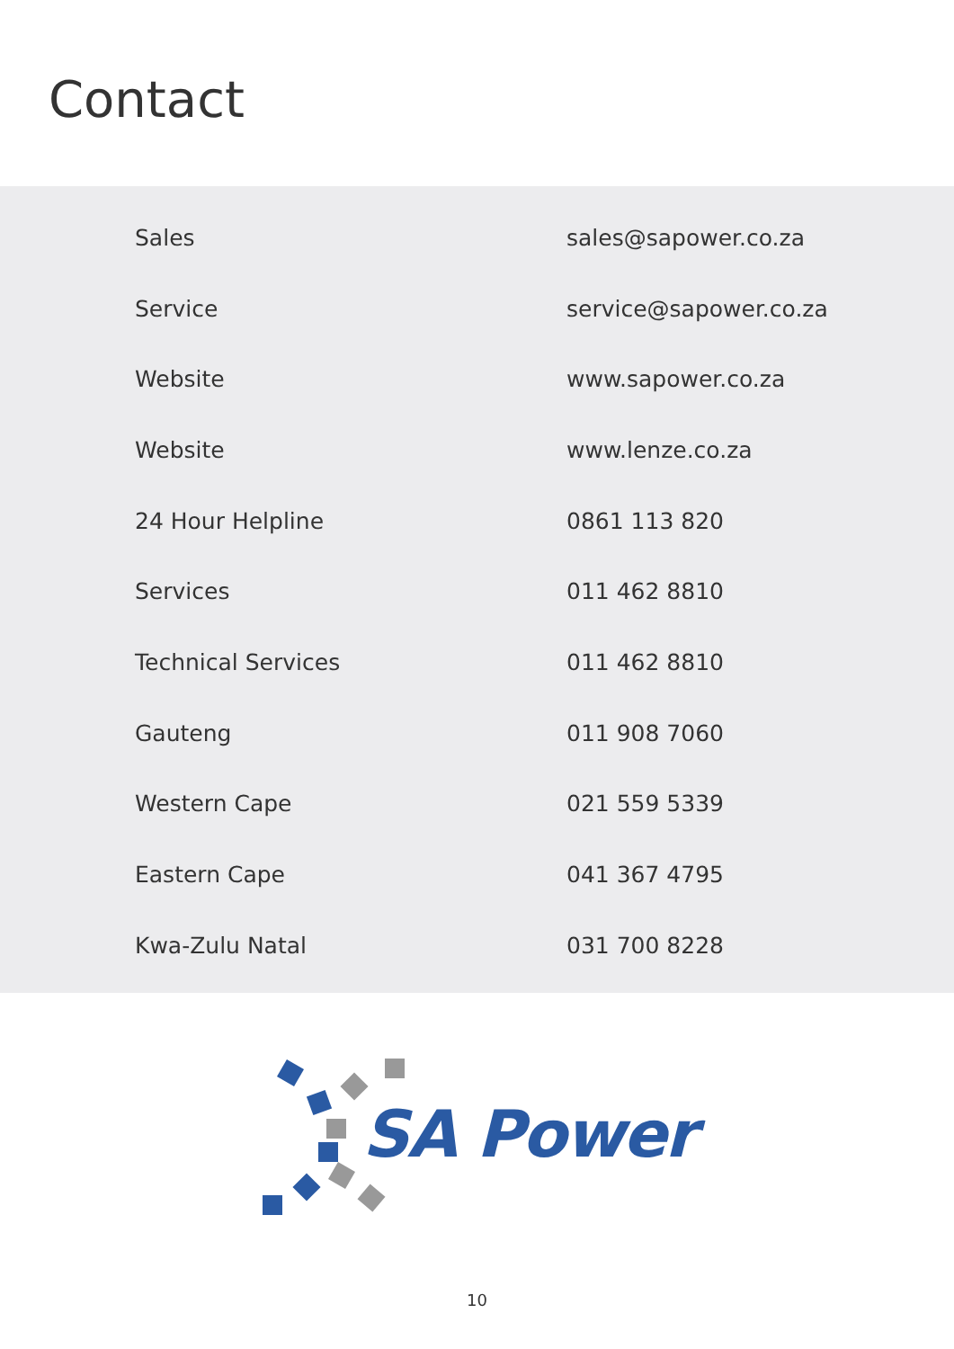Contact
| Sales | sales@sapower.co.za |
| Service | service@sapower.co.za |
| Website | www.sapower.co.za |
| Website | www.lenze.co.za |
| 24 Hour Helpline | 0861 113 820 |
| Services | 011 462 8810 |
| Technical Services | 011 462 8810 |
| Gauteng | 011 908 7060 |
| Western Cape | 021 559 5339 |
| Eastern Cape | 041 367 4795 |
| Kwa-Zulu Natal | 031 700 8228 |
SA Power
10